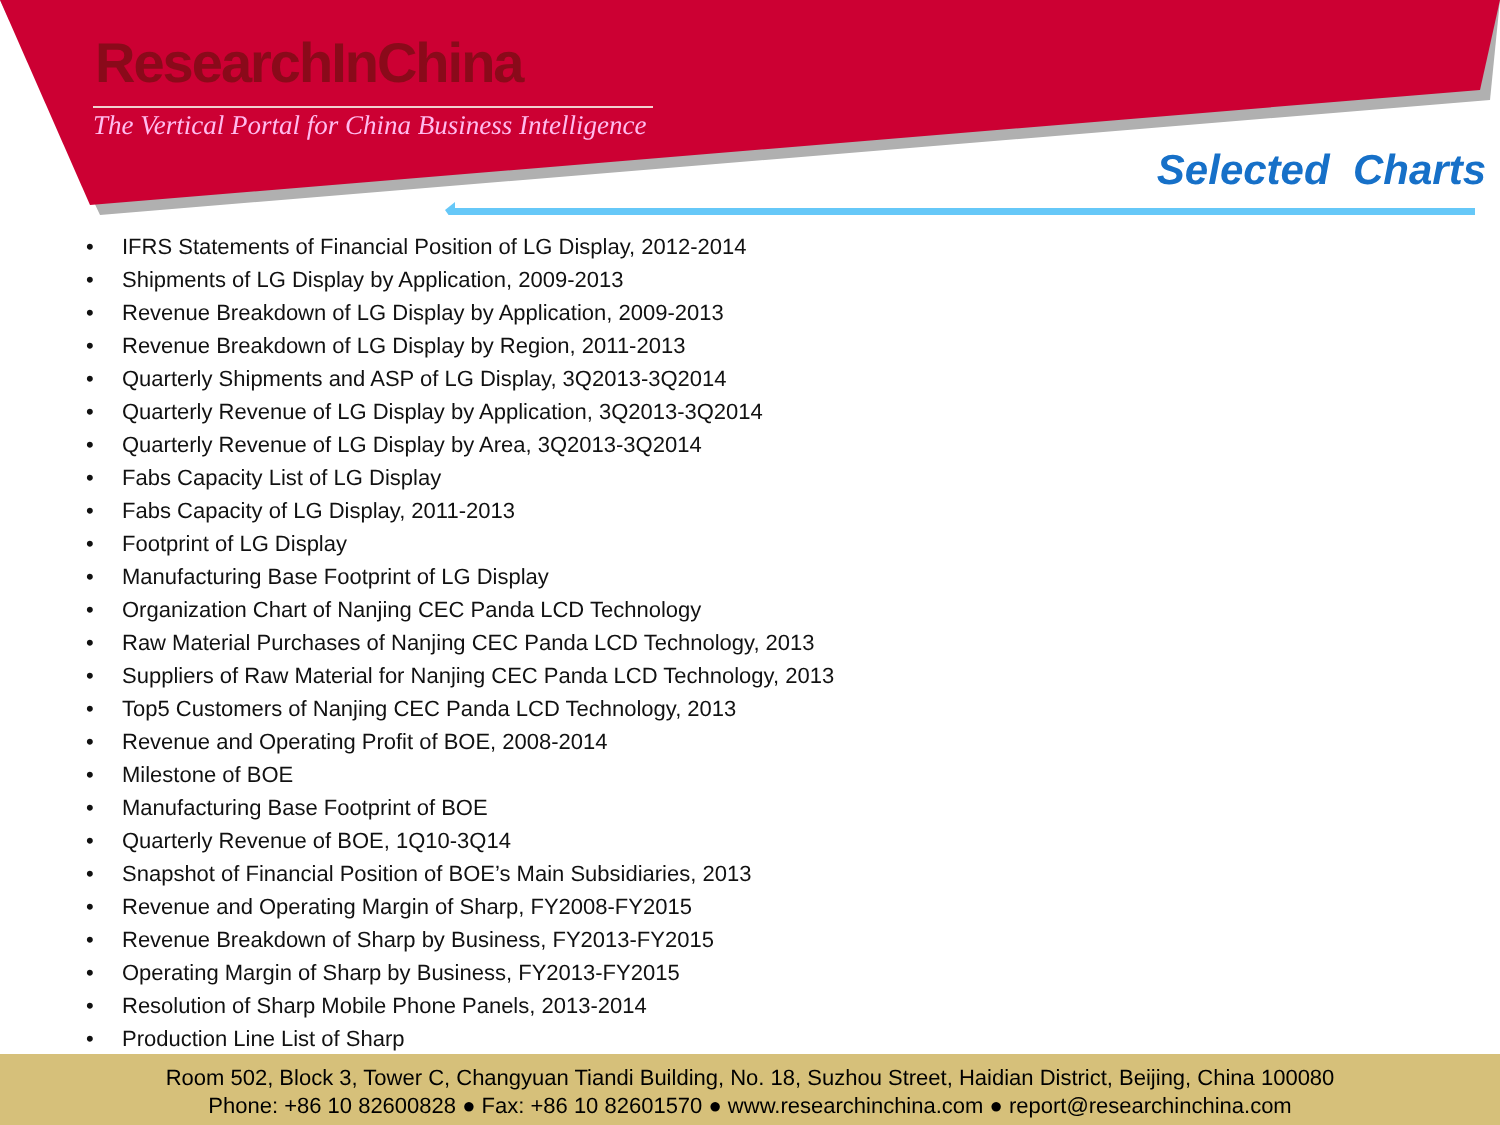ResearchInChina
The Vertical Portal for China Business Intelligence
Selected Charts
• IFRS Statements of Financial Position of LG Display, 2012-2014
• Shipments of LG Display by Application, 2009-2013
• Revenue Breakdown of LG Display by Application, 2009-2013
• Revenue Breakdown of LG Display by Region, 2011-2013
• Quarterly Shipments and ASP of LG Display, 3Q2013-3Q2014
• Quarterly Revenue of LG Display by Application, 3Q2013-3Q2014
• Quarterly Revenue of LG Display by Area, 3Q2013-3Q2014
• Fabs Capacity List of LG Display
• Fabs Capacity of LG Display, 2011-2013
• Footprint of LG Display
• Manufacturing Base Footprint of LG Display
• Organization Chart of Nanjing CEC Panda LCD Technology
• Raw Material Purchases of Nanjing CEC Panda LCD Technology, 2013
• Suppliers of Raw Material for Nanjing CEC Panda LCD Technology, 2013
• Top5 Customers of Nanjing CEC Panda LCD Technology, 2013
• Revenue and Operating Profit of BOE, 2008-2014
• Milestone of BOE
• Manufacturing Base Footprint of BOE
• Quarterly Revenue of BOE, 1Q10-3Q14
• Snapshot of Financial Position of BOE’s Main Subsidiaries, 2013
• Revenue and Operating Margin of Sharp, FY2008-FY2015
• Revenue Breakdown of Sharp by Business, FY2013-FY2015
• Operating Margin of Sharp by Business, FY2013-FY2015
• Resolution of Sharp Mobile Phone Panels, 2013-2014
• Production Line List of Sharp
Room 502, Block 3, Tower C, Changyuan Tiandi Building, No. 18, Suzhou Street, Haidian District, Beijing, China 100080
Phone: +86 10 82600828 ● Fax: +86 10 82601570 ● www.researchinchina.com ● report@researchinchina.com